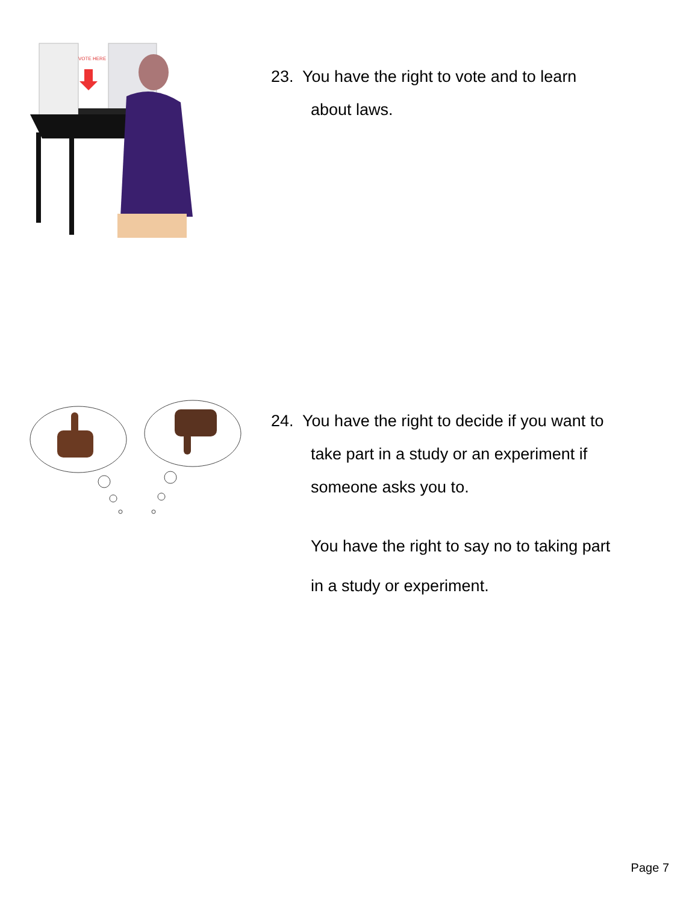VOTE HERE
23. You have the right to vote and to learn
about laws.
24. You have the right to decide if you want to
take part in a study or an experiment if
someone asks you to.
You have the right to say no to taking part
in a study or experiment.
Page 7